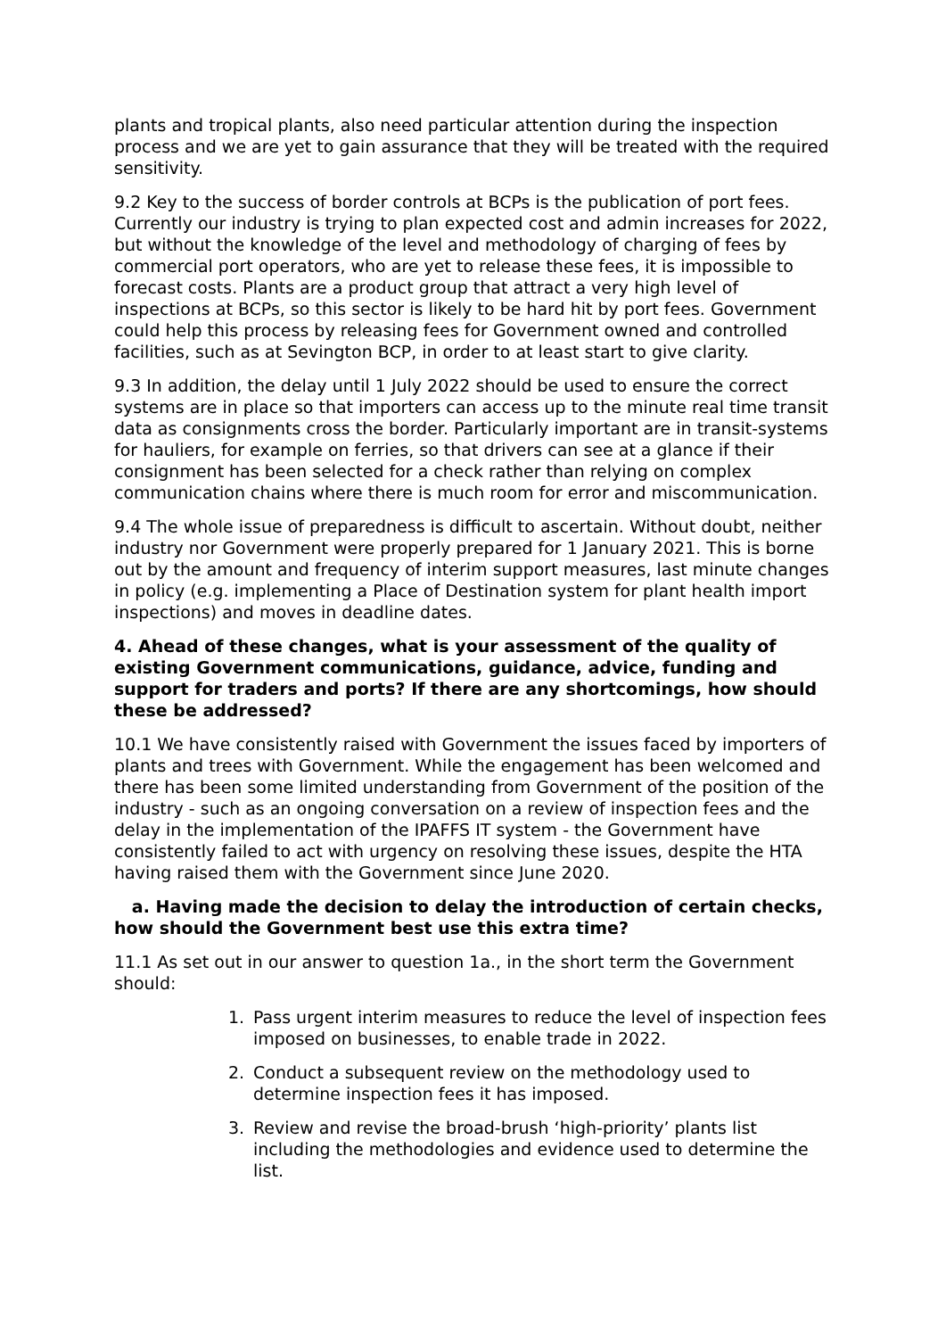plants and tropical plants, also need particular attention during the inspection process and we are yet to gain assurance that they will be treated with the required sensitivity.
9.2 Key to the success of border controls at BCPs is the publication of port fees. Currently our industry is trying to plan expected cost and admin increases for 2022, but without the knowledge of the level and methodology of charging of fees by commercial port operators, who are yet to release these fees, it is impossible to forecast costs. Plants are a product group that attract a very high level of inspections at BCPs, so this sector is likely to be hard hit by port fees. Government could help this process by releasing fees for Government owned and controlled facilities, such as at Sevington BCP, in order to at least start to give clarity.
9.3 In addition, the delay until 1 July 2022 should be used to ensure the correct systems are in place so that importers can access up to the minute real time transit data as consignments cross the border. Particularly important are in transit-systems for hauliers, for example on ferries, so that drivers can see at a glance if their consignment has been selected for a check rather than relying on complex communication chains where there is much room for error and miscommunication.
9.4 The whole issue of preparedness is difficult to ascertain. Without doubt, neither industry nor Government were properly prepared for 1 January 2021. This is borne out by the amount and frequency of interim support measures, last minute changes in policy (e.g. implementing a Place of Destination system for plant health import inspections) and moves in deadline dates.
4. Ahead of these changes, what is your assessment of the quality of existing Government communications, guidance, advice, funding and support for traders and ports? If there are any shortcomings, how should these be addressed?
10.1 We have consistently raised with Government the issues faced by importers of plants and trees with Government. While the engagement has been welcomed and there has been some limited understanding from Government of the position of the industry - such as an ongoing conversation on a review of inspection fees and the delay in the implementation of the IPAFFS IT system - the Government have consistently failed to act with urgency on resolving these issues, despite the HTA having raised them with the Government since June 2020.
a. Having made the decision to delay the introduction of certain checks, how should the Government best use this extra time?
11.1 As set out in our answer to question 1a., in the short term the Government should:
1. Pass urgent interim measures to reduce the level of inspection fees imposed on businesses, to enable trade in 2022.
2. Conduct a subsequent review on the methodology used to determine inspection fees it has imposed.
3. Review and revise the broad-brush ‘high-priority’ plants list including the methodologies and evidence used to determine the list.